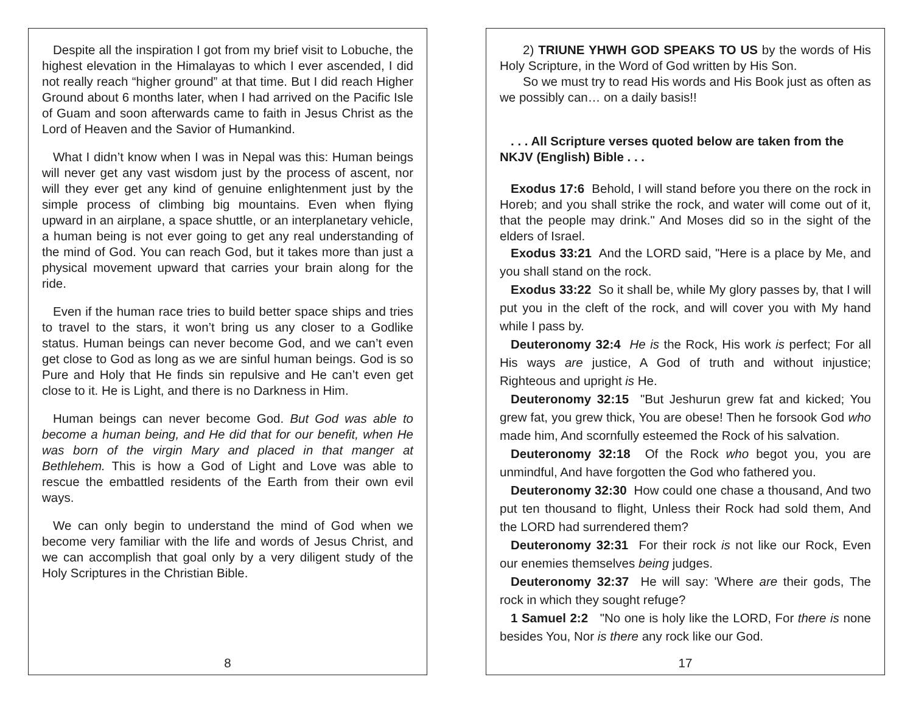Despite all the inspiration I got from my brief visit to Lobuche, the highest elevation in the Himalayas to which I ever ascended, I did not really reach “higher ground” at that time. But I did reach Higher Ground about 6 months later, when I had arrived on the Pacific Isle of Guam and soon afterwards came to faith in Jesus Christ as the Lord of Heaven and the Savior of Humankind.
What I didn’t know when I was in Nepal was this: Human beings will never get any vast wisdom just by the process of ascent, nor will they ever get any kind of genuine enlightenment just by the simple process of climbing big mountains. Even when flying upward in an airplane, a space shuttle, or an interplanetary vehicle, a human being is not ever going to get any real understanding of the mind of God. You can reach God, but it takes more than just a physical movement upward that carries your brain along for the ride.
Even if the human race tries to build better space ships and tries to travel to the stars, it won’t bring us any closer to a Godlike status. Human beings can never become God, and we can’t even get close to God as long as we are sinful human beings. God is so Pure and Holy that He finds sin repulsive and He can’t even get close to it. He is Light, and there is no Darkness in Him.
Human beings can never become God. But God was able to become a human being, and He did that for our benefit, when He was born of the virgin Mary and placed in that manger at Bethlehem. This is how a God of Light and Love was able to rescue the embattled residents of the Earth from their own evil ways.
We can only begin to understand the mind of God when we become very familiar with the life and words of Jesus Christ, and we can accomplish that goal only by a very diligent study of the Holy Scriptures in the Christian Bible.
8
2) TRIUNE YHWH GOD SPEAKS TO US by the words of His Holy Scripture, in the Word of God written by His Son.
So we must try to read His words and His Book just as often as we possibly can… on a daily basis!!
. . . All Scripture verses quoted below are taken from the NKJV (English) Bible . . .
Exodus 17:6 Behold, I will stand before you there on the rock in Horeb; and you shall strike the rock, and water will come out of it, that the people may drink." And Moses did so in the sight of the elders of Israel.
Exodus 33:21 And the LORD said, "Here is a place by Me, and you shall stand on the rock.
Exodus 33:22 So it shall be, while My glory passes by, that I will put you in the cleft of the rock, and will cover you with My hand while I pass by.
Deuteronomy 32:4 He is the Rock, His work is perfect; For all His ways are justice, A God of truth and without injustice; Righteous and upright is He.
Deuteronomy 32:15 "But Jeshurun grew fat and kicked; You grew fat, you grew thick, You are obese! Then he forsook God who made him, And scornfully esteemed the Rock of his salvation.
Deuteronomy 32:18 Of the Rock who begot you, you are unmindful, And have forgotten the God who fathered you.
Deuteronomy 32:30 How could one chase a thousand, And two put ten thousand to flight, Unless their Rock had sold them, And the LORD had surrendered them?
Deuteronomy 32:31 For their rock is not like our Rock, Even our enemies themselves being judges.
Deuteronomy 32:37 He will say: 'Where are their gods, The rock in which they sought refuge?
1 Samuel 2:2 "No one is holy like the LORD, For there is none besides You, Nor is there any rock like our God.
17